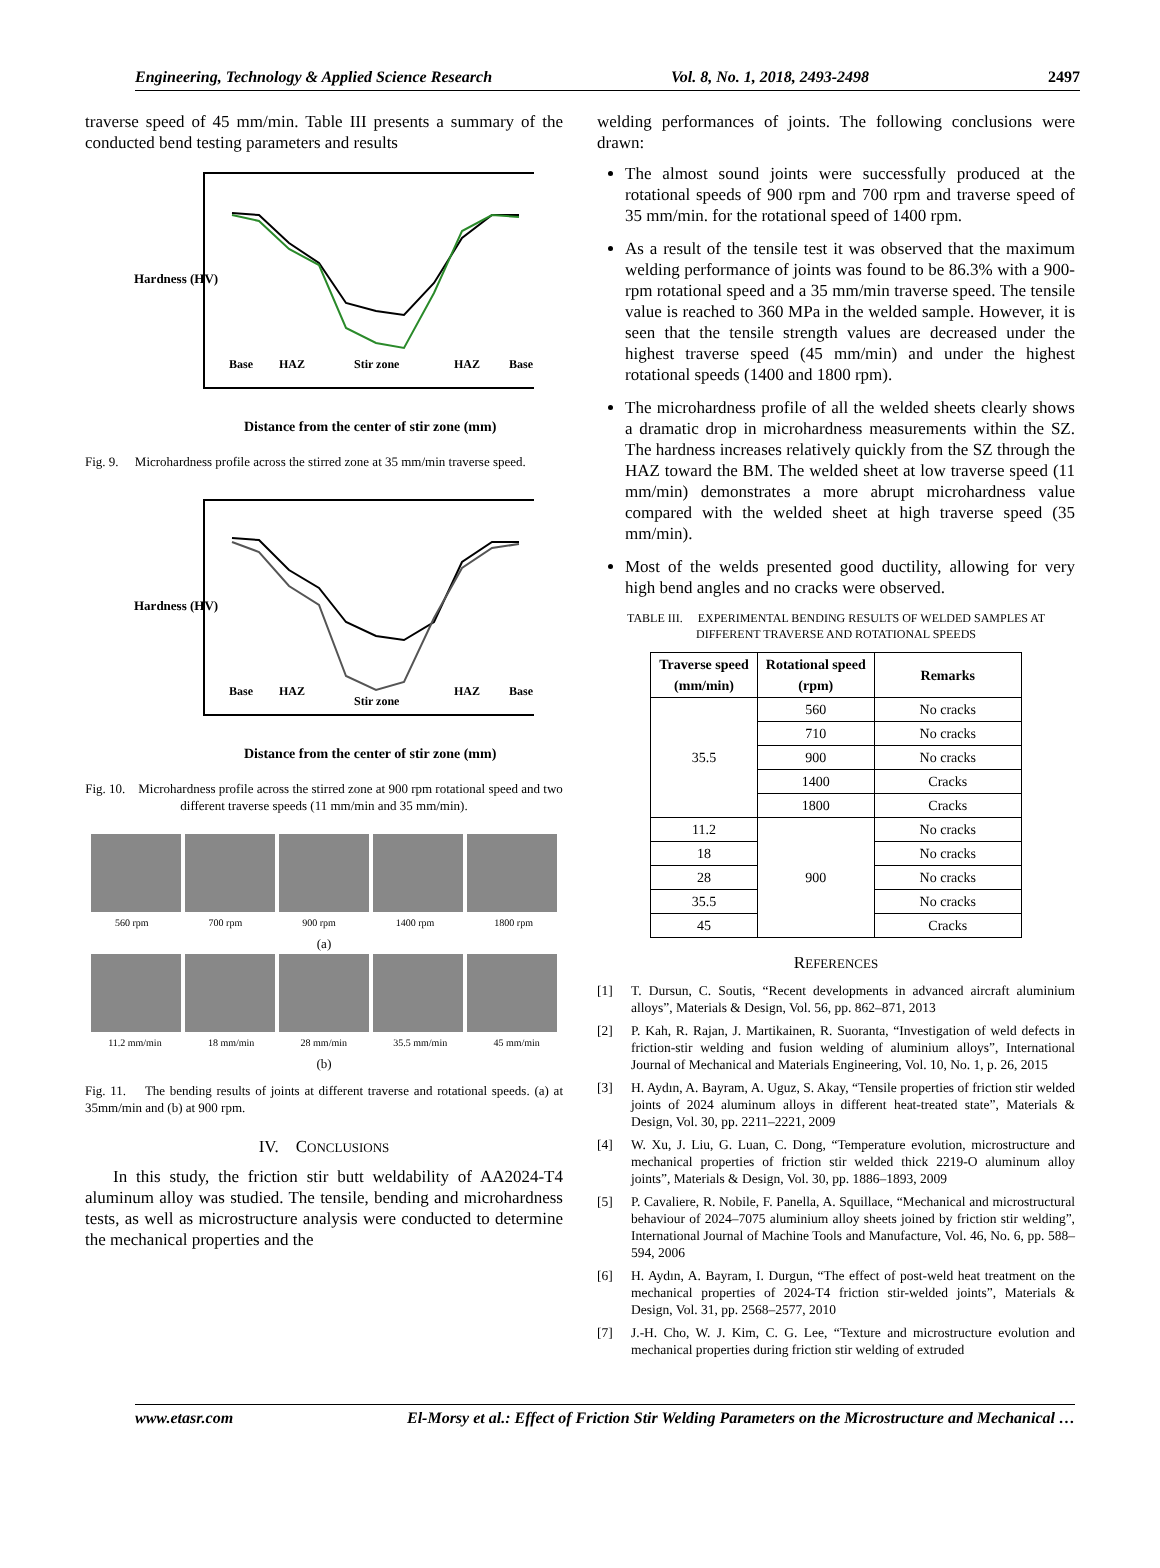Engineering, Technology & Applied Science Research Vol. 8, No. 1, 2018, 2493-2498 2497
traverse speed of 45 mm/min. Table III presents a summary of the conducted bend testing parameters and results
Base
HAZ
Stir zone
HAZ
Base
Distance from the center of stir zone (mm)
Hardness (HV)
Fig. 9. Microhardness profile across the stirred zone at 35 mm/min traverse speed.
Base
HAZ
Stir zone
HAZ
Base
Distance from the center of stir zone (mm)
Hardness (HV)
Fig. 10. Microhardness profile across the stirred zone at 900 rpm rotational speed and two different traverse speeds (11 mm/min and 35 mm/min).
560 rpm 700 rpm 900 rpm 1400 rpm 1800 rpm
(a)
11.2 mm/min 18 mm/min 28 mm/min 35.5 mm/min 45 mm/min
(b)
Fig. 11. The bending results of joints at different traverse and rotational speeds. (a) at 35mm/min and (b) at 900 rpm.
IV. CONCLUSIONS
In this study, the friction stir butt weldability of AA2024-T4 aluminum alloy was studied. The tensile, bending and microhardness tests, as well as microstructure analysis were conducted to determine the mechanical properties and the
welding performances of joints. The following conclusions were drawn:
The almost sound joints were successfully produced at the rotational speeds of 900 rpm and 700 rpm and traverse speed of 35 mm/min. for the rotational speed of 1400 rpm.
As a result of the tensile test it was observed that the maximum welding performance of joints was found to be 86.3% with a 900-rpm rotational speed and a 35 mm/min traverse speed. The tensile value is reached to 360 MPa in the welded sample. However, it is seen that the tensile strength values are decreased under the highest traverse speed (45 mm/min) and under the highest rotational speeds (1400 and 1800 rpm).
The microhardness profile of all the welded sheets clearly shows a dramatic drop in microhardness measurements within the SZ. The hardness increases relatively quickly from the SZ through the HAZ toward the BM. The welded sheet at low traverse speed (11 mm/min) demonstrates a more abrupt microhardness value compared with the welded sheet at high traverse speed (35 mm/min).
Most of the welds presented good ductility, allowing for very high bend angles and no cracks were observed.
TABLE III. EXPERIMENTAL BENDING RESULTS OF WELDED SAMPLES AT DIFFERENT TRAVERSE AND ROTATIONAL SPEEDS
| Traverse speed (mm/min) | Rotational speed (rpm) | Remarks |
| --- | --- | --- |
| 35.5 | 560 | No cracks |
| | 710 | No cracks |
| | 900 | No cracks |
| | 1400 | Cracks |
| | 1800 | Cracks |
| 11.2 | 900 | No cracks |
| 18 | | No cracks |
| 28 | | No cracks |
| 35.5 | | No cracks |
| 45 | | Cracks |
REFERENCES
[1] T. Dursun, C. Soutis, “Recent developments in advanced aircraft aluminium alloys”, Materials & Design, Vol. 56, pp. 862–871, 2013
[2] P. Kah, R. Rajan, J. Martikainen, R. Suoranta, “Investigation of weld defects in friction-stir welding and fusion welding of aluminium alloys”, International Journal of Mechanical and Materials Engineering, Vol. 10, No. 1, p. 26, 2015
[3] H. Aydın, A. Bayram, A. Uguz, S. Akay, “Tensile properties of friction stir welded joints of 2024 aluminum alloys in different heat-treated state”, Materials & Design, Vol. 30, pp. 2211–2221, 2009
[4] W. Xu, J. Liu, G. Luan, C. Dong, “Temperature evolution, microstructure and mechanical properties of friction stir welded thick 2219-O aluminum alloy joints”, Materials & Design, Vol. 30, pp. 1886–1893, 2009
[5] P. Cavaliere, R. Nobile, F. Panella, A. Squillace, “Mechanical and microstructural behaviour of 2024–7075 aluminium alloy sheets joined by friction stir welding”, International Journal of Machine Tools and Manufacture, Vol. 46, No. 6, pp. 588–594, 2006
[6] H. Aydın, A. Bayram, I. Durgun, “The effect of post-weld heat treatment on the mechanical properties of 2024-T4 friction stir-welded joints”, Materials & Design, Vol. 31, pp. 2568–2577, 2010
[7] J.-H. Cho, W. J. Kim, C. G. Lee, “Texture and microstructure evolution and mechanical properties during friction stir welding of extruded
www.etasr.com El-Morsy et al.: Effect of Friction Stir Welding Parameters on the Microstructure and Mechanical …